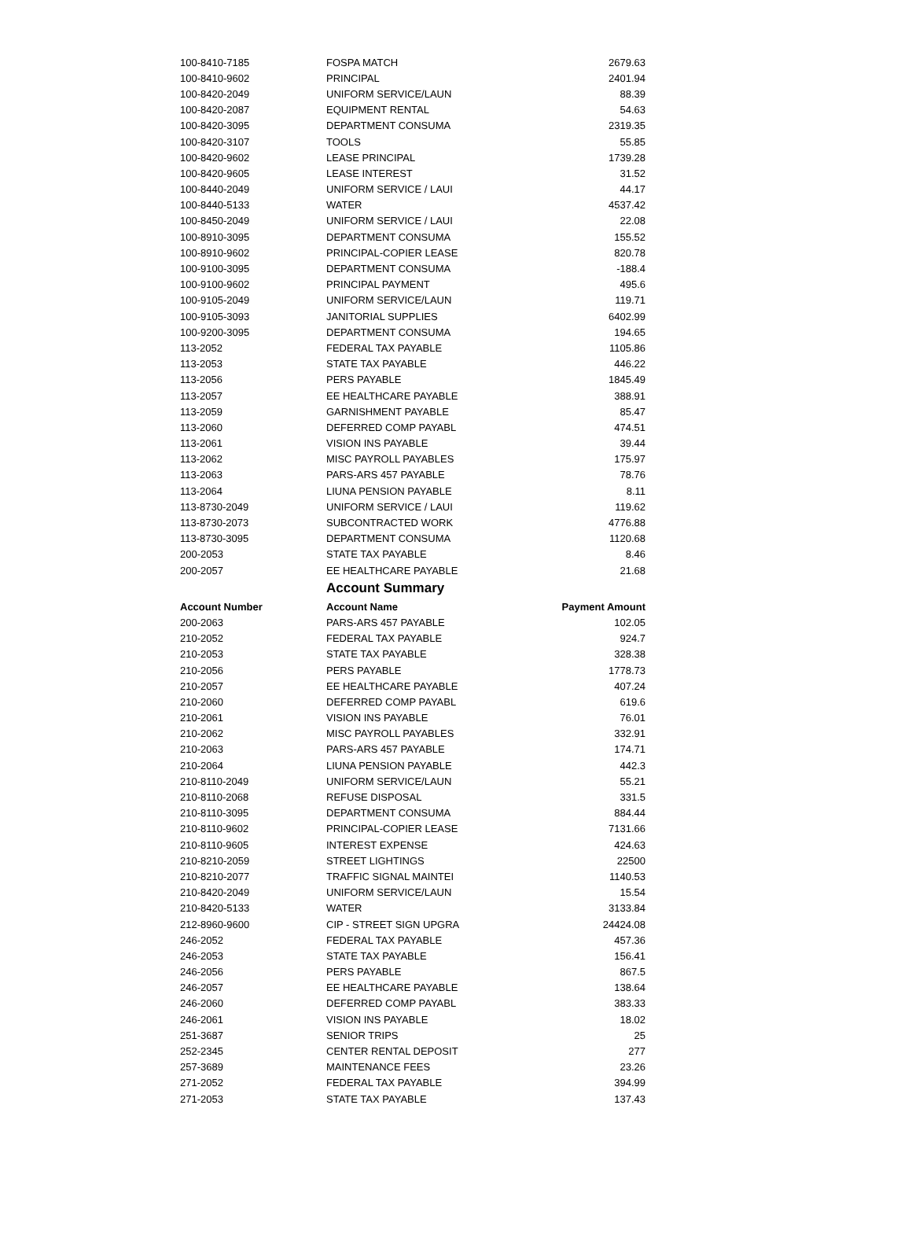| 100-8410-7185 | FOSPA MATCH | 2679.63 |
| 100-8410-9602 | PRINCIPAL | 2401.94 |
| 100-8420-2049 | UNIFORM SERVICE/LAUN | 88.39 |
| 100-8420-2087 | EQUIPMENT RENTAL | 54.63 |
| 100-8420-3095 | DEPARTMENT CONSUMA | 2319.35 |
| 100-8420-3107 | TOOLS | 55.85 |
| 100-8420-9602 | LEASE PRINCIPAL | 1739.28 |
| 100-8420-9605 | LEASE INTEREST | 31.52 |
| 100-8440-2049 | UNIFORM SERVICE / LAUI | 44.17 |
| 100-8440-5133 | WATER | 4537.42 |
| 100-8450-2049 | UNIFORM SERVICE / LAUI | 22.08 |
| 100-8910-3095 | DEPARTMENT CONSUMA | 155.52 |
| 100-8910-9602 | PRINCIPAL-COPIER LEASE | 820.78 |
| 100-9100-3095 | DEPARTMENT CONSUMA | -188.4 |
| 100-9100-9602 | PRINCIPAL PAYMENT | 495.6 |
| 100-9105-2049 | UNIFORM SERVICE/LAUN | 119.71 |
| 100-9105-3093 | JANITORIAL SUPPLIES | 6402.99 |
| 100-9200-3095 | DEPARTMENT CONSUMA | 194.65 |
| 113-2052 | FEDERAL TAX PAYABLE | 1105.86 |
| 113-2053 | STATE TAX PAYABLE | 446.22 |
| 113-2056 | PERS PAYABLE | 1845.49 |
| 113-2057 | EE HEALTHCARE PAYABLE | 388.91 |
| 113-2059 | GARNISHMENT PAYABLE | 85.47 |
| 113-2060 | DEFERRED COMP PAYABL | 474.51 |
| 113-2061 | VISION INS PAYABLE | 39.44 |
| 113-2062 | MISC PAYROLL PAYABLES | 175.97 |
| 113-2063 | PARS-ARS 457 PAYABLE | 78.76 |
| 113-2064 | LIUNA PENSION PAYABLE | 8.11 |
| 113-8730-2049 | UNIFORM SERVICE / LAUI | 119.62 |
| 113-8730-2073 | SUBCONTRACTED WORK | 4776.88 |
| 113-8730-3095 | DEPARTMENT CONSUMA | 1120.68 |
| 200-2053 | STATE TAX PAYABLE | 8.46 |
| 200-2057 | EE HEALTHCARE PAYABLE | 21.68 |
| | Account Summary | |
| Account Number | Account Name | Payment Amount |
| 200-2063 | PARS-ARS 457 PAYABLE | 102.05 |
| 210-2052 | FEDERAL TAX PAYABLE | 924.7 |
| 210-2053 | STATE TAX PAYABLE | 328.38 |
| 210-2056 | PERS PAYABLE | 1778.73 |
| 210-2057 | EE HEALTHCARE PAYABLE | 407.24 |
| 210-2060 | DEFERRED COMP PAYABL | 619.6 |
| 210-2061 | VISION INS PAYABLE | 76.01 |
| 210-2062 | MISC PAYROLL PAYABLES | 332.91 |
| 210-2063 | PARS-ARS 457 PAYABLE | 174.71 |
| 210-2064 | LIUNA PENSION PAYABLE | 442.3 |
| 210-8110-2049 | UNIFORM SERVICE/LAUN | 55.21 |
| 210-8110-2068 | REFUSE DISPOSAL | 331.5 |
| 210-8110-3095 | DEPARTMENT CONSUMA | 884.44 |
| 210-8110-9602 | PRINCIPAL-COPIER LEASE | 7131.66 |
| 210-8110-9605 | INTEREST EXPENSE | 424.63 |
| 210-8210-2059 | STREET LIGHTINGS | 22500 |
| 210-8210-2077 | TRAFFIC SIGNAL MAINTEI | 1140.53 |
| 210-8420-2049 | UNIFORM SERVICE/LAUN | 15.54 |
| 210-8420-5133 | WATER | 3133.84 |
| 212-8960-9600 | CIP - STREET SIGN UPGRA | 24424.08 |
| 246-2052 | FEDERAL TAX PAYABLE | 457.36 |
| 246-2053 | STATE TAX PAYABLE | 156.41 |
| 246-2056 | PERS PAYABLE | 867.5 |
| 246-2057 | EE HEALTHCARE PAYABLE | 138.64 |
| 246-2060 | DEFERRED COMP PAYABL | 383.33 |
| 246-2061 | VISION INS PAYABLE | 18.02 |
| 251-3687 | SENIOR TRIPS | 25 |
| 252-2345 | CENTER RENTAL DEPOSIT | 277 |
| 257-3689 | MAINTENANCE FEES | 23.26 |
| 271-2052 | FEDERAL TAX PAYABLE | 394.99 |
| 271-2053 | STATE TAX PAYABLE | 137.43 |